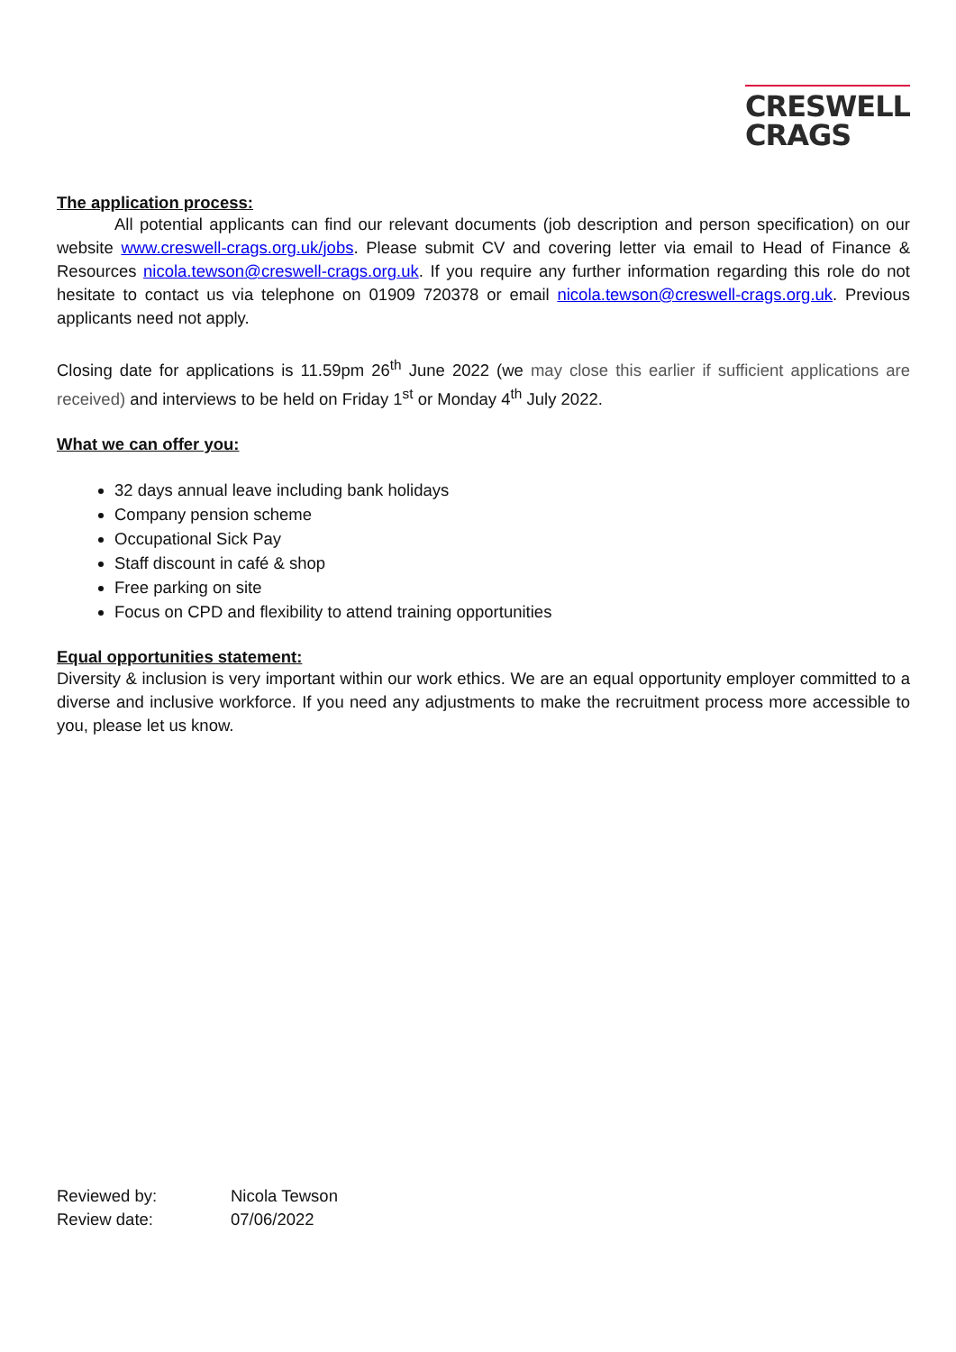CRESWELL
CRAGS
The application process:
All potential applicants can find our relevant documents (job description and person specification) on our website www.creswell-crags.org.uk/jobs. Please submit CV and covering letter via email to Head of Finance & Resources nicola.tewson@creswell-crags.org.uk. If you require any further information regarding this role do not hesitate to contact us via telephone on 01909 720378 or email nicola.tewson@creswell-crags.org.uk. Previous applicants need not apply.
Closing date for applications is 11.59pm 26<sup>th</sup> June 2022 (we may close this earlier if sufficient applications are received) and interviews to be held on Friday 1<sup>st</sup> or Monday 4<sup>th</sup> July 2022.
What we can offer you:
32 days annual leave including bank holidays
Company pension scheme
Occupational Sick Pay
Staff discount in café & shop
Free parking on site
Focus on CPD and flexibility to attend training opportunities
Equal opportunities statement:
Diversity & inclusion is very important within our work ethics. We are an equal opportunity employer committed to a diverse and inclusive workforce. If you need any adjustments to make the recruitment process more accessible to you, please let us know.
| Reviewed by: | Nicola Tewson |
| Review date: | 07/06/2022 |